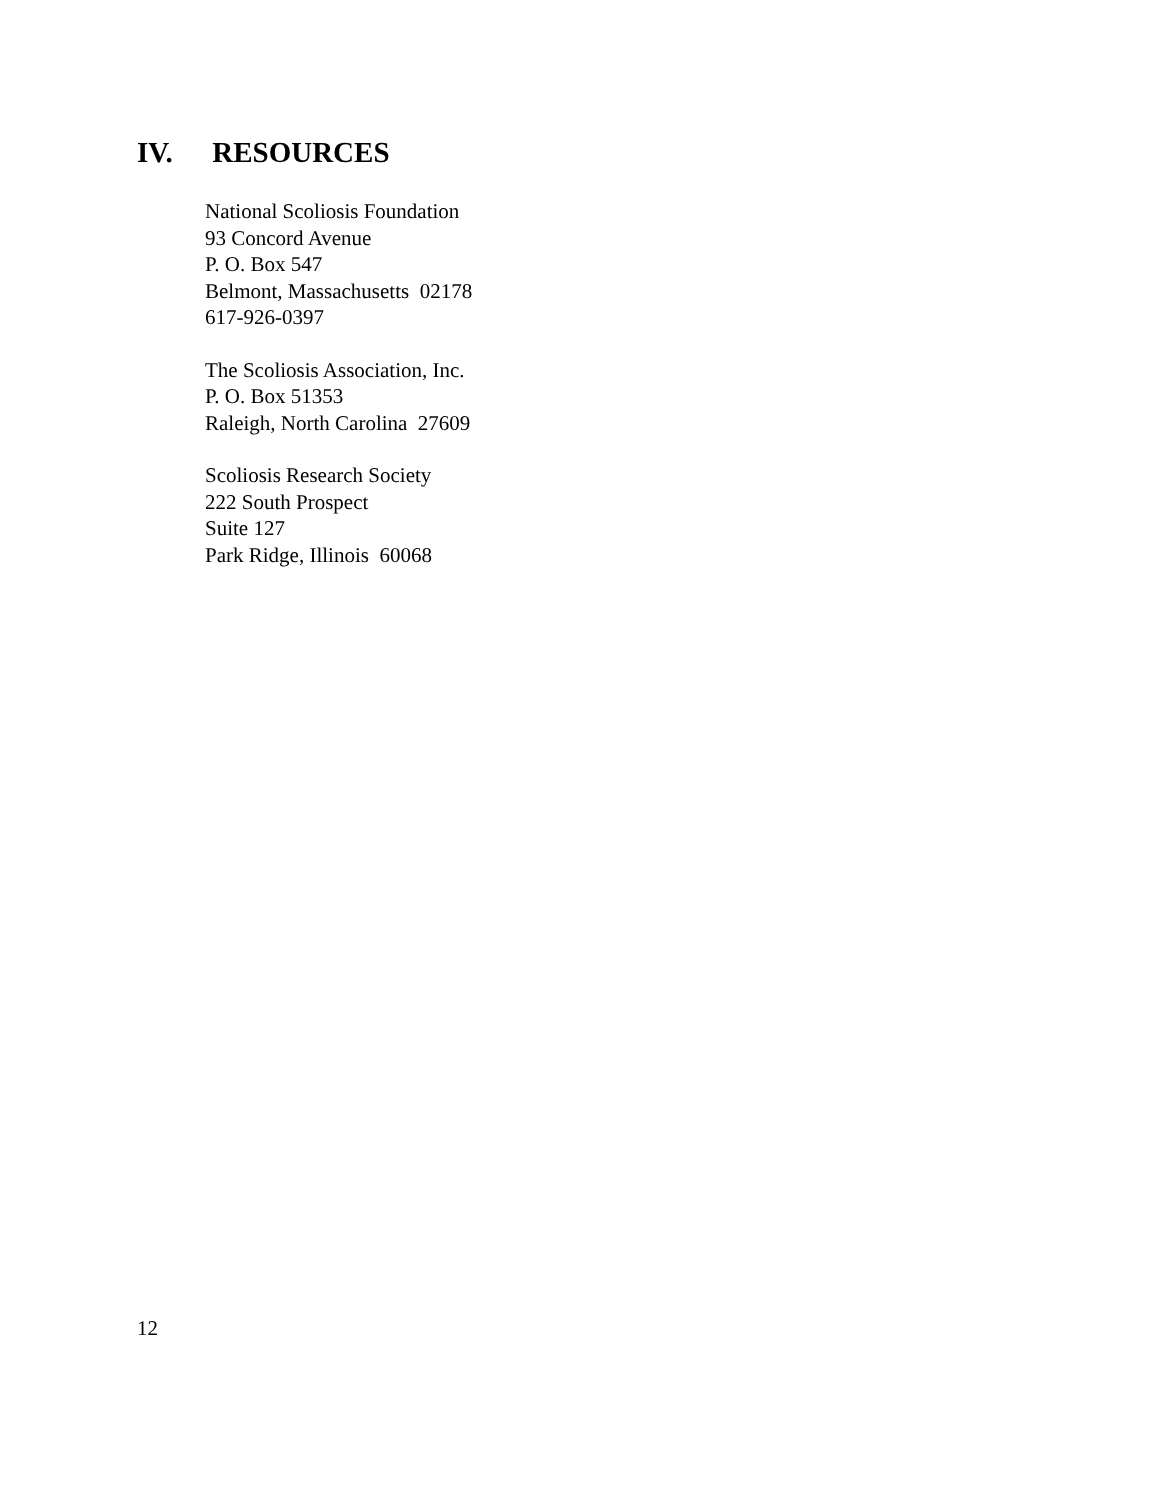IV. RESOURCES
National Scoliosis Foundation
93 Concord Avenue
P. O. Box 547
Belmont, Massachusetts 02178
617-926-0397
The Scoliosis Association, Inc.
P. O. Box 51353
Raleigh, North Carolina 27609
Scoliosis Research Society
222 South Prospect
Suite 127
Park Ridge, Illinois 60068
12